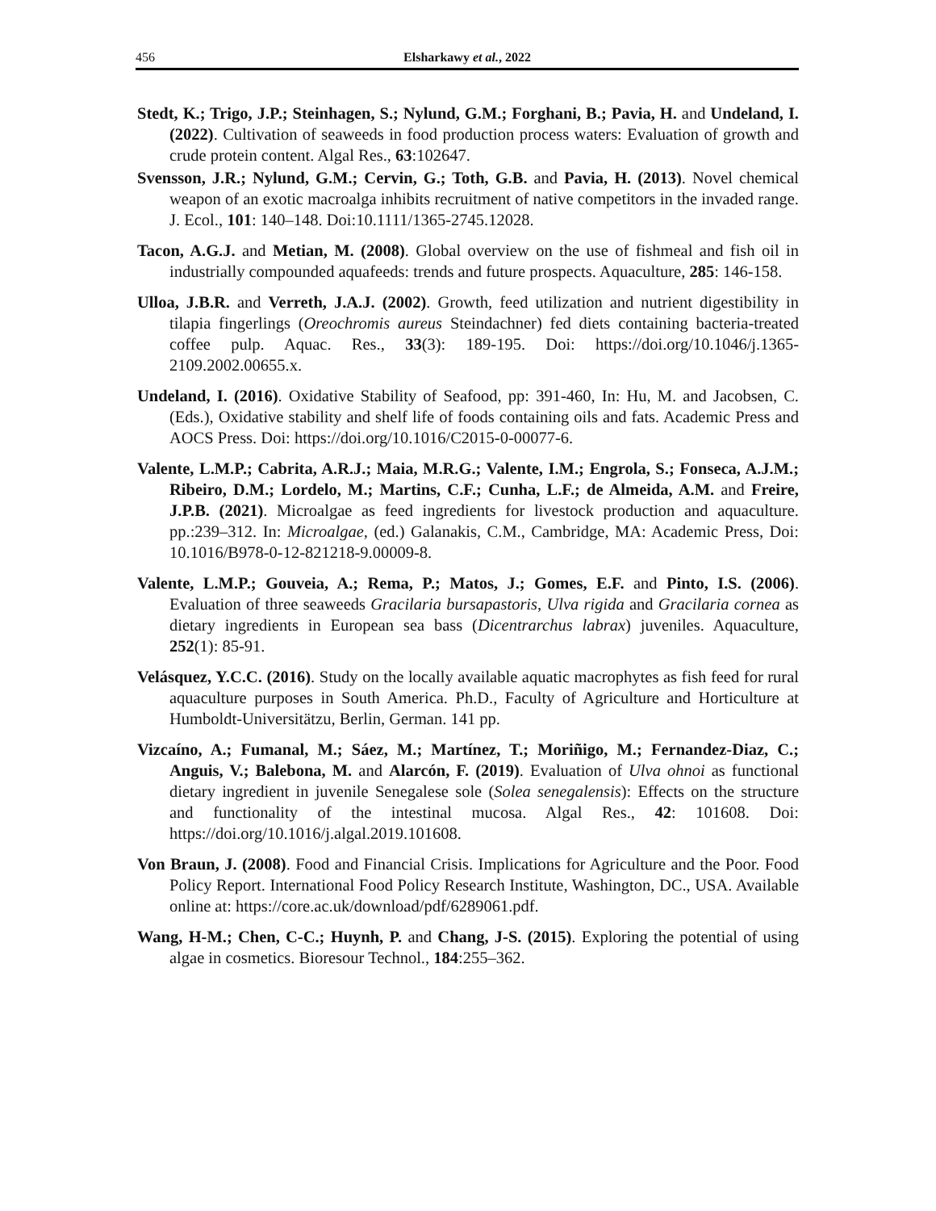456 Elsharkawy et al., 2022
Stedt, K.; Trigo, J.P.; Steinhagen, S.; Nylund, G.M.; Forghani, B.; Pavia, H. and Undeland, I. (2022). Cultivation of seaweeds in food production process waters: Evaluation of growth and crude protein content. Algal Res., 63:102647.
Svensson, J.R.; Nylund, G.M.; Cervin, G.; Toth, G.B. and Pavia, H. (2013). Novel chemical weapon of an exotic macroalga inhibits recruitment of native competitors in the invaded range. J. Ecol., 101: 140–148. Doi:10.1111/1365-2745.12028.
Tacon, A.G.J. and Metian, M. (2008). Global overview on the use of fishmeal and fish oil in industrially compounded aquafeeds: trends and future prospects. Aquaculture, 285: 146-158.
Ulloa, J.B.R. and Verreth, J.A.J. (2002). Growth, feed utilization and nutrient digestibility in tilapia fingerlings (Oreochromis aureus Steindachner) fed diets containing bacteria-treated coffee pulp. Aquac. Res., 33(3): 189-195. Doi: https://doi.org/10.1046/j.1365-2109.2002.00655.x.
Undeland, I. (2016). Oxidative Stability of Seafood, pp: 391-460, In: Hu, M. and Jacobsen, C. (Eds.), Oxidative stability and shelf life of foods containing oils and fats. Academic Press and AOCS Press. Doi: https://doi.org/10.1016/C2015-0-00077-6.
Valente, L.M.P.; Cabrita, A.R.J.; Maia, M.R.G.; Valente, I.M.; Engrola, S.; Fonseca, A.J.M.; Ribeiro, D.M.; Lordelo, M.; Martins, C.F.; Cunha, L.F.; de Almeida, A.M. and Freire, J.P.B. (2021). Microalgae as feed ingredients for livestock production and aquaculture. pp.:239–312. In: Microalgae, (ed.) Galanakis, C.M., Cambridge, MA: Academic Press, Doi: 10.1016/B978-0-12-821218-9.00009-8.
Valente, L.M.P.; Gouveia, A.; Rema, P.; Matos, J.; Gomes, E.F. and Pinto, I.S. (2006). Evaluation of three seaweeds Gracilaria bursapastoris, Ulva rigida and Gracilaria cornea as dietary ingredients in European sea bass (Dicentrarchus labrax) juveniles. Aquaculture, 252(1): 85-91.
Velásquez, Y.C.C. (2016). Study on the locally available aquatic macrophytes as fish feed for rural aquaculture purposes in South America. Ph.D., Faculty of Agriculture and Horticulture at Humboldt-Universitätzu, Berlin, German. 141 pp.
Vizcaíno, A.; Fumanal, M.; Sáez, M.; Martínez, T.; Moriñigo, M.; Fernandez-Diaz, C.; Anguis, V.; Balebona, M. and Alarcón, F. (2019). Evaluation of Ulva ohnoi as functional dietary ingredient in juvenile Senegalese sole (Solea senegalensis): Effects on the structure and functionality of the intestinal mucosa. Algal Res., 42: 101608. Doi: https://doi.org/10.1016/j.algal.2019.101608.
Von Braun, J. (2008). Food and Financial Crisis. Implications for Agriculture and the Poor. Food Policy Report. International Food Policy Research Institute, Washington, DC., USA. Available online at: https://core.ac.uk/download/pdf/6289061.pdf.
Wang, H-M.; Chen, C-C.; Huynh, P. and Chang, J-S. (2015). Exploring the potential of using algae in cosmetics. Bioresour Technol., 184:255–362.